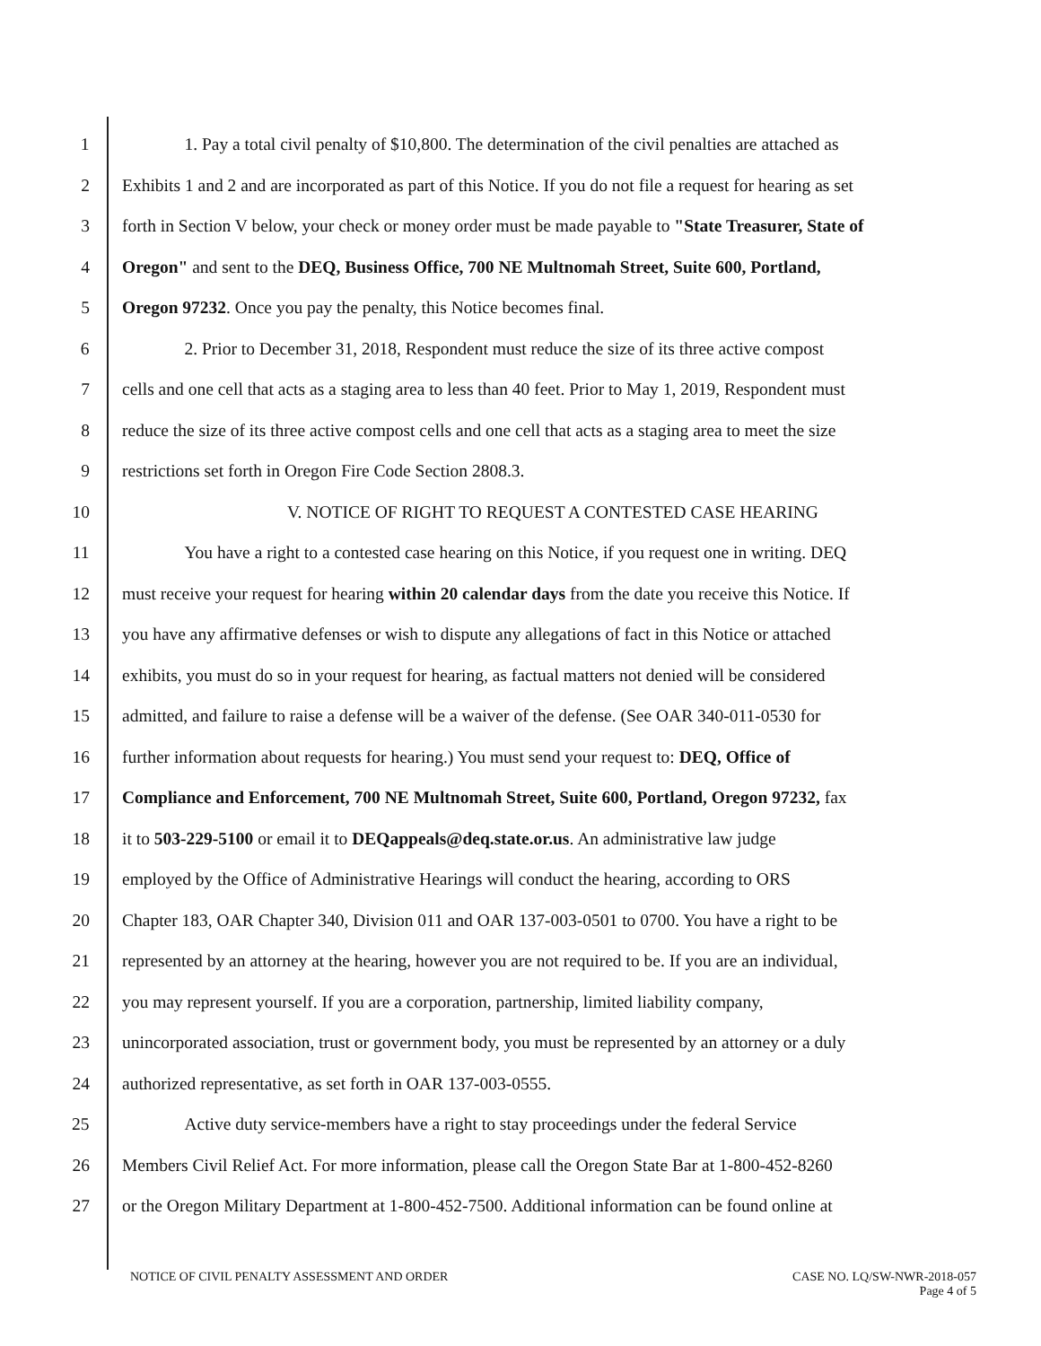1 1. Pay a total civil penalty of $10,800. The determination of the civil penalties are attached as
2 Exhibits 1 and 2 and are incorporated as part of this Notice. If you do not file a request for hearing as set
3 forth in Section V below, your check or money order must be made payable to "State Treasurer, State of
4 Oregon" and sent to the DEQ, Business Office, 700 NE Multnomah Street, Suite 600, Portland,
5 Oregon 97232. Once you pay the penalty, this Notice becomes final.
6 2. Prior to December 31, 2018, Respondent must reduce the size of its three active compost
7 cells and one cell that acts as a staging area to less than 40 feet. Prior to May 1, 2019, Respondent must
8 reduce the size of its three active compost cells and one cell that acts as a staging area to meet the size
9 restrictions set forth in Oregon Fire Code Section 2808.3.
10 V. NOTICE OF RIGHT TO REQUEST A CONTESTED CASE HEARING
11 You have a right to a contested case hearing on this Notice, if you request one in writing. DEQ
12 must receive your request for hearing within 20 calendar days from the date you receive this Notice. If
13 you have any affirmative defenses or wish to dispute any allegations of fact in this Notice or attached
14 exhibits, you must do so in your request for hearing, as factual matters not denied will be considered
15 admitted, and failure to raise a defense will be a waiver of the defense. (See OAR 340-011-0530 for
16 further information about requests for hearing.) You must send your request to: DEQ, Office of
17 Compliance and Enforcement, 700 NE Multnomah Street, Suite 600, Portland, Oregon 97232, fax
18 it to 503-229-5100 or email it to DEQappeals@deq.state.or.us. An administrative law judge
19 employed by the Office of Administrative Hearings will conduct the hearing, according to ORS
20 Chapter 183, OAR Chapter 340, Division 011 and OAR 137-003-0501 to 0700. You have a right to be
21 represented by an attorney at the hearing, however you are not required to be. If you are an individual,
22 you may represent yourself. If you are a corporation, partnership, limited liability company,
23 unincorporated association, trust or government body, you must be represented by an attorney or a duly
24 authorized representative, as set forth in OAR 137-003-0555.
25 Active duty service-members have a right to stay proceedings under the federal Service
26 Members Civil Relief Act. For more information, please call the Oregon State Bar at 1-800-452-8260
27 or the Oregon Military Department at 1-800-452-7500. Additional information can be found online at
NOTICE OF CIVIL PENALTY ASSESSMENT AND ORDER CASE NO. LQ/SW-NWR-2018-057
Page 4 of 5